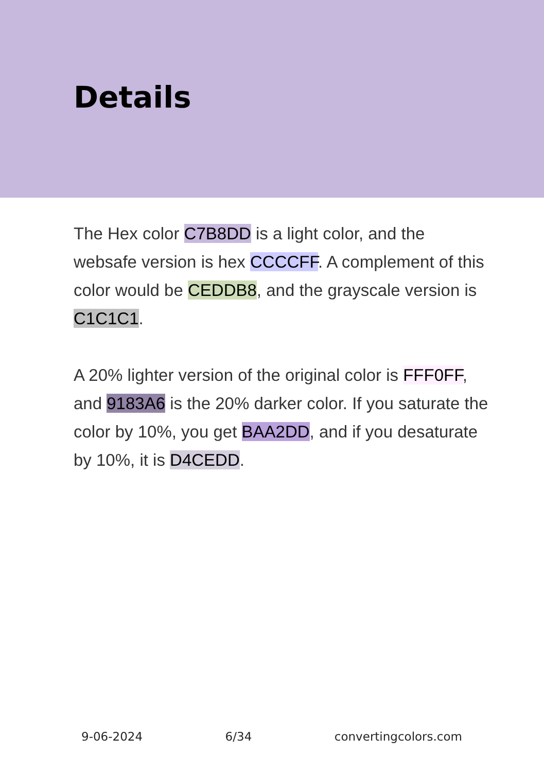Details
The Hex color C7B8DD is a light color, and the websafe version is hex CCCCFF. A complement of this color would be CEDDB8, and the grayscale version is C1C1C1.
A 20% lighter version of the original color is FFF0FF, and 9183A6 is the 20% darker color. If you saturate the color by 10%, you get BAA2DD, and if you desaturate by 10%, it is D4CEDD.
9-06-2024 6/34 convertingcolors.com